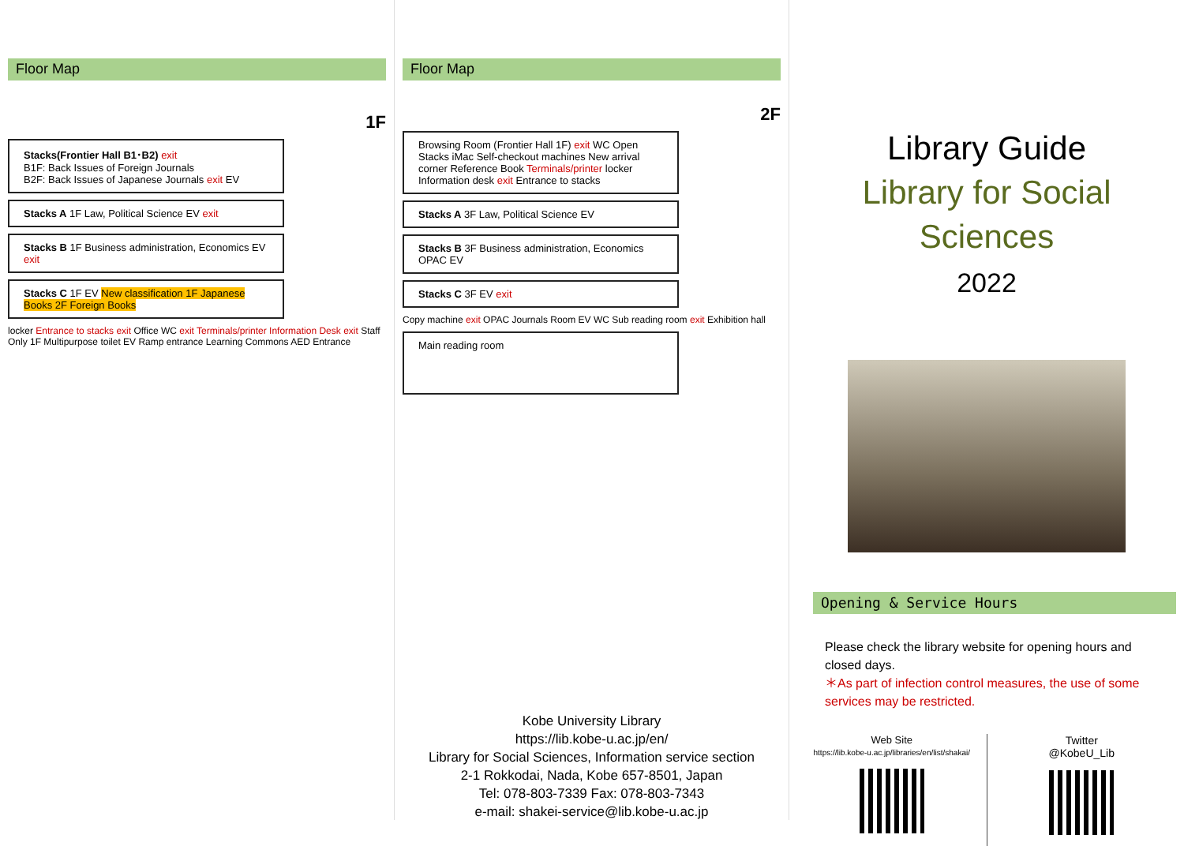Floor Map
1F
Stacks(Frontier Hall B1･B2) exit
B1F: Back Issues of Foreign Journals
B2F: Back Issues of Japanese Journals exit EV
Stacks A 1F Law, Political Science EV exit
Stacks B 1F Business administration, Economics EV exit
Stacks C 1F EV New classification 1F Japanese Books 2F Foreign Books
locker Entrance to stacks exit Office WC exit Terminals/printer Information Desk exit Staff Only 1F Multipurpose toilet EV Ramp entrance Learning Commons AED Entrance
Floor Map
2F
Browsing Room (Frontier Hall 1F) exit WC Open Stacks iMac Self-checkout machines New arrival corner Reference Book Terminals/printer locker Information desk exit Entrance to stacks
Stacks A 3F Law, Political Science EV
Stacks B 3F Business administration, Economics OPAC EV
Stacks C 3F EV exit
Copy machine exit OPAC Journals Room EV WC Sub reading room exit Exhibition hall
Main reading room
Kobe University Library
https://lib.kobe-u.ac.jp/en/
Library for Social Sciences, Information service section
2-1 Rokkodai, Nada, Kobe 657-8501, Japan
Tel: 078-803-7339 Fax: 078-803-7343
e-mail: shakei-service@lib.kobe-u.ac.jp
Library Guide
Library for Social Sciences
2022
Opening & Service Hours
Please check the library website for opening hours and closed days.
＊As part of infection control measures, the use of some services may be restricted.
Web Site
https://lib.kobe-u.ac.jp/libraries/en/list/shakai/
Twitter
@KobeU_Lib